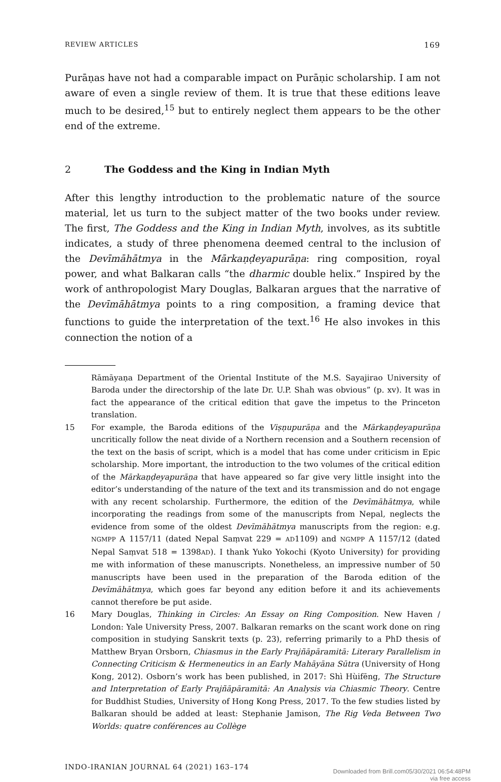REVIEW ARTICLES 169
Purāṇas have not had a comparable impact on Purāṇic scholarship. I am not aware of even a single review of them. It is true that these editions leave much to be desired,<sup>15</sup> but to entirely neglect them appears to be the other end of the extreme.
2 The Goddess and the King in Indian Myth
After this lengthy introduction to the problematic nature of the source material, let us turn to the subject matter of the two books under review. The first, The Goddess and the King in Indian Myth, involves, as its subtitle indicates, a study of three phenomena deemed central to the inclusion of the Devīmāhātmya in the Mārkaṇḍeyapurāṇa: ring composition, royal power, and what Balkaran calls “the dharmic double helix.” Inspired by the work of anthropologist Mary Douglas, Balkaran argues that the narrative of the Devīmāhātmya points to a ring composition, a framing device that functions to guide the interpretation of the text.<sup>16</sup> He also invokes in this connection the notion of a
Rāmāyaṇa Department of the Oriental Institute of the M.S. Sayajirao University of Baroda under the directorship of the late Dr. U.P. Shah was obvious” (p. xv). It was in fact the appearance of the critical edition that gave the impetus to the Princeton translation.
15 For example, the Baroda editions of the Viṣṇupurāṇa and the Mārkaṇḍeyapurāṇa uncritically follow the neat divide of a Northern recension and a Southern recension of the text on the basis of script, which is a model that has come under criticism in Epic scholarship. More important, the introduction to the two volumes of the critical edition of the Mārkaṇḍeyapurāṇa that have appeared so far give very little insight into the editor’s understanding of the nature of the text and its transmission and do not engage with any recent scholarship. Furthermore, the edition of the Devīmāhātmya, while incorporating the readings from some of the manuscripts from Nepal, neglects the evidence from some of the oldest Devīmāhātmya manuscripts from the region: e.g. NGMPP A 1157/11 (dated Nepal Saṃvat 229 = AD1109) and NGMPP A 1157/12 (dated Nepal Saṃvat 518 = 1398AD). I thank Yuko Yokochi (Kyoto University) for providing me with information of these manuscripts. Nonetheless, an impressive number of 50 manuscripts have been used in the preparation of the Baroda edition of the Devīmāhātmya, which goes far beyond any edition before it and its achievements cannot therefore be put aside.
16 Mary Douglas, Thinking in Circles: An Essay on Ring Composition. New Haven / London: Yale University Press, 2007. Balkaran remarks on the scant work done on ring composition in studying Sanskrit texts (p. 23), referring primarily to a PhD thesis of Matthew Bryan Orsborn, Chiasmus in the Early Prajñāpāramitā: Literary Parallelism in Connecting Criticism & Hermeneutics in an Early Mahāyāna Sūtra (University of Hong Kong, 2012). Osborn’s work has been published, in 2017: Shì Hùifēng, The Structure and Interpretation of Early Prajñāpāramitā: An Analysis via Chiasmic Theory. Centre for Buddhist Studies, University of Hong Kong Press, 2017. To the few studies listed by Balkaran should be added at least: Stephanie Jamison, The Rig Veda Between Two Worlds: quatre conférences au Collège
INDO-IRANIAN JOURNAL 64 (2021) 163–174
Downloaded from Brill.com05/30/2021 06:54:48PM
via free access